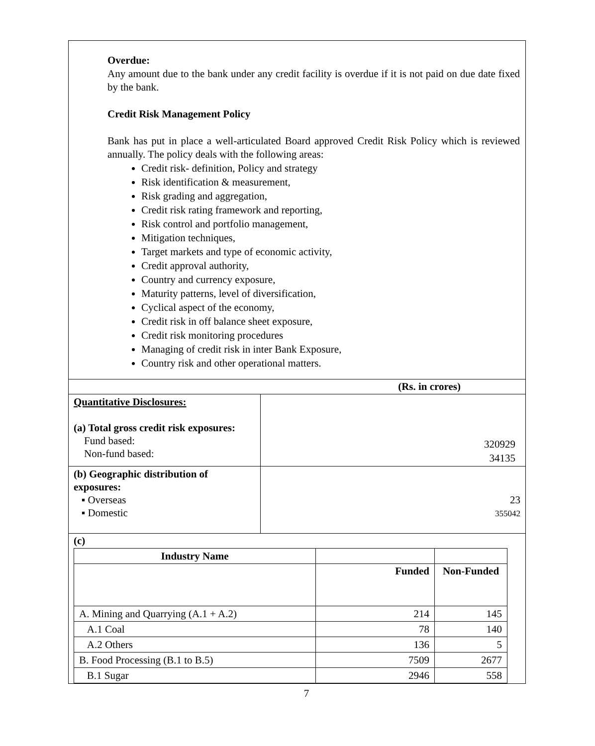Overdue:
Any amount due to the bank under any credit facility is overdue if it is not paid on due date fixed by the bank.
Credit Risk Management Policy
Bank has put in place a well-articulated Board approved Credit Risk Policy which is reviewed annually. The policy deals with the following areas:
Credit risk- definition, Policy and strategy
Risk identification & measurement,
Risk grading and aggregation,
Credit risk rating framework and reporting,
Risk control and portfolio management,
Mitigation techniques,
Target markets and type of economic activity,
Credit approval authority,
Country and currency exposure,
Maturity patterns, level of diversification,
Cyclical aspect of the economy,
Credit risk in off balance sheet exposure,
Credit risk monitoring procedures
Managing of credit risk in inter Bank Exposure,
Country risk and other operational matters.
| (Rs. in crores) | |
| Quantitative Disclosures: (a) Total gross credit risk exposures: Fund based: Non-fund based: | 320929 34135 |
| (b) Geographic distribution of exposures: ▪ Overseas ▪ Domestic | 23 355042 |
| (c) | |
| Industry Name | | |
| | Funded | Non-Funded |
| A. Mining and Quarrying (A.1 + A.2) | 214 | 145 |
| A.1 Coal | 78 | 140 |
| A.2 Others | 136 | 5 |
| B. Food Processing (B.1 to B.5) | 7509 | 2677 |
| B.1 Sugar | 2946 | 558 |
7